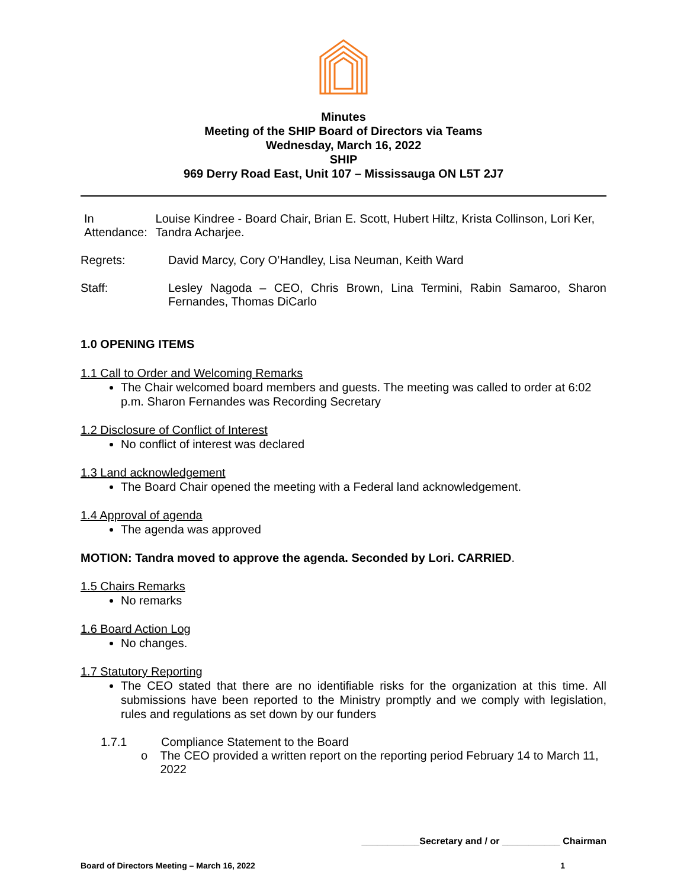Minutes
Meeting of the SHIP Board of Directors via Teams
Wednesday, March 16, 2022
SHIP
969 Derry Road East, Unit 107 – Mississauga ON L5T 2J7
In Attendance:
Louise Kindree - Board Chair, Brian E. Scott, Hubert Hiltz, Krista Collinson, Lori Ker, Tandra Acharjee.
Regrets: David Marcy, Cory O’Handley, Lisa Neuman, Keith Ward
Staff: Lesley Nagoda – CEO, Chris Brown, Lina Termini, Rabin Samaroo, Sharon Fernandes, Thomas DiCarlo
1.0 OPENING ITEMS
1.1 Call to Order and Welcoming Remarks
The Chair welcomed board members and guests. The meeting was called to order at 6:02 p.m. Sharon Fernandes was Recording Secretary
1.2 Disclosure of Conflict of Interest
No conflict of interest was declared
1.3 Land acknowledgement
The Board Chair opened the meeting with a Federal land acknowledgement.
1.4 Approval of agenda
The agenda was approved
MOTION: Tandra moved to approve the agenda. Seconded by Lori. CARRIED.
1.5 Chairs Remarks
No remarks
1.6 Board Action Log
No changes.
1.7 Statutory Reporting
The CEO stated that there are no identifiable risks for the organization at this time. All submissions have been reported to the Ministry promptly and we comply with legislation, rules and regulations as set down by our funders
1.7.1 Compliance Statement to the Board
o The CEO provided a written report on the reporting period February 14 to March 11, 2022
___________Secretary and / or ___________ Chairman
Board of Directors Meeting – March 16, 2022 1